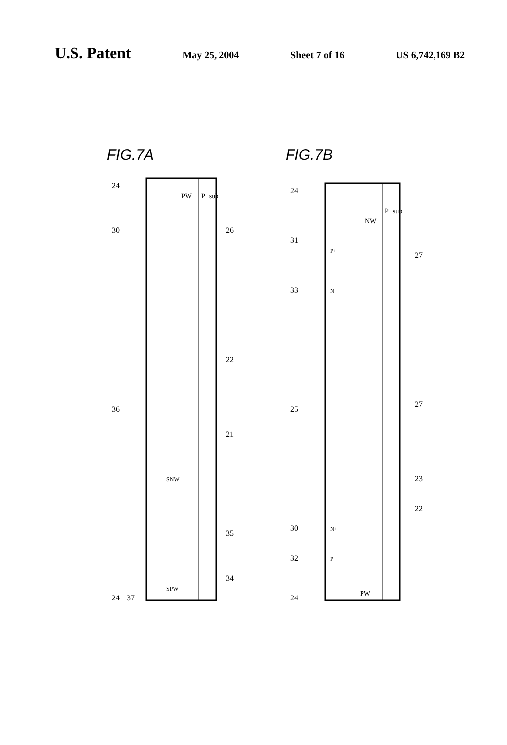U.S. Patent
May 25, 2004 Sheet 7 of 16 US 6,742,169 B2
FIG.7A
24
30
36
24
26
22
21
35
34
PW
P−sub
SNW
SPW
37
FIG.7B
24
31
33
25
30
32
24
27
27
23
22
NW
P−sub
PW
P+
N
N+
P